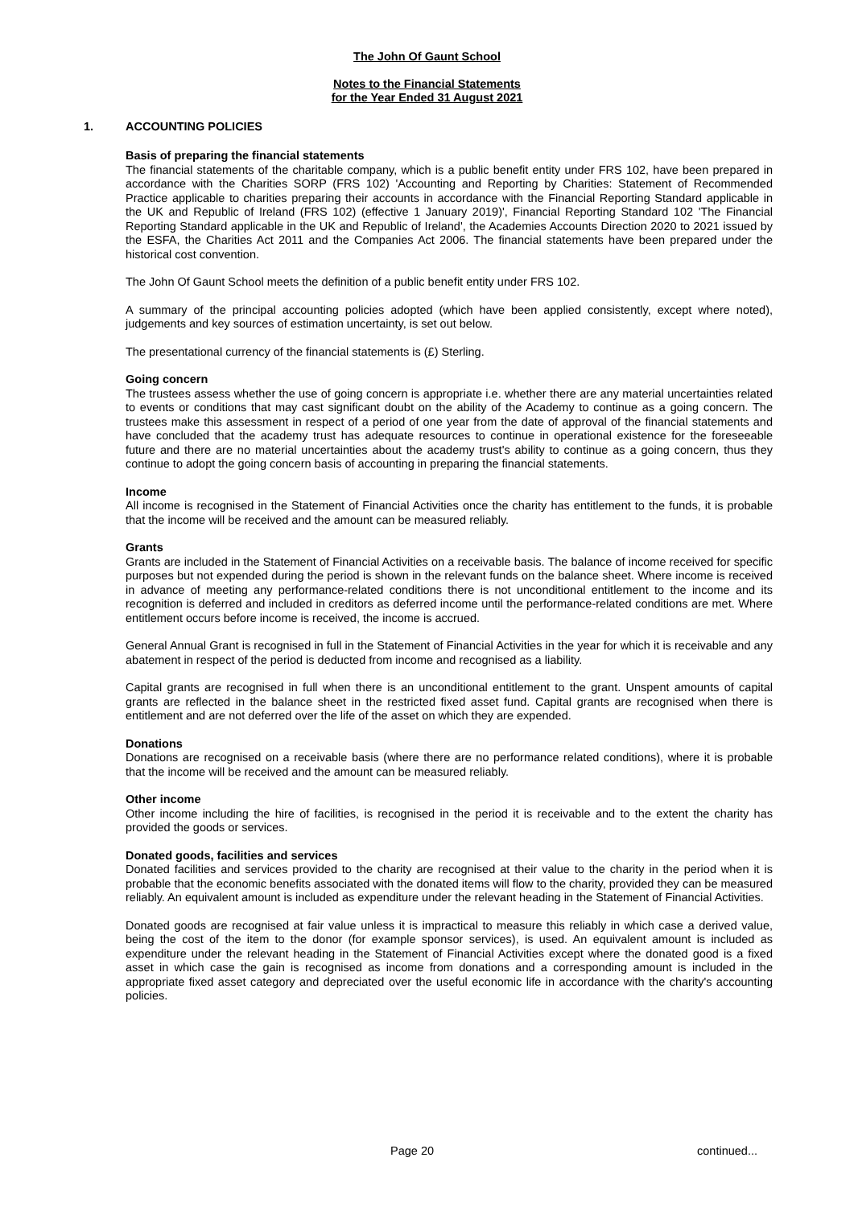The John Of Gaunt School
Notes to the Financial Statements
for the Year Ended 31 August 2021
1. ACCOUNTING POLICIES
Basis of preparing the financial statements
The financial statements of the charitable company, which is a public benefit entity under FRS 102, have been prepared in accordance with the Charities SORP (FRS 102) 'Accounting and Reporting by Charities: Statement of Recommended Practice applicable to charities preparing their accounts in accordance with the Financial Reporting Standard applicable in the UK and Republic of Ireland (FRS 102) (effective 1 January 2019)', Financial Reporting Standard 102 'The Financial Reporting Standard applicable in the UK and Republic of Ireland', the Academies Accounts Direction 2020 to 2021 issued by the ESFA, the Charities Act 2011 and the Companies Act 2006. The financial statements have been prepared under the historical cost convention.
The John Of Gaunt School meets the definition of a public benefit entity under FRS 102.
A summary of the principal accounting policies adopted (which have been applied consistently, except where noted), judgements and key sources of estimation uncertainty, is set out below.
The presentational currency of the financial statements is (£) Sterling.
Going concern
The trustees assess whether the use of going concern is appropriate i.e. whether there are any material uncertainties related to events or conditions that may cast significant doubt on the ability of the Academy to continue as a going concern. The trustees make this assessment in respect of a period of one year from the date of approval of the financial statements and have concluded that the academy trust has adequate resources to continue in operational existence for the foreseeable future and there are no material uncertainties about the academy trust's ability to continue as a going concern, thus they continue to adopt the going concern basis of accounting in preparing the financial statements.
Income
All income is recognised in the Statement of Financial Activities once the charity has entitlement to the funds, it is probable that the income will be received and the amount can be measured reliably.
Grants
Grants are included in the Statement of Financial Activities on a receivable basis. The balance of income received for specific purposes but not expended during the period is shown in the relevant funds on the balance sheet. Where income is received in advance of meeting any performance-related conditions there is not unconditional entitlement to the income and its recognition is deferred and included in creditors as deferred income until the performance-related conditions are met. Where entitlement occurs before income is received, the income is accrued.
General Annual Grant is recognised in full in the Statement of Financial Activities in the year for which it is receivable and any abatement in respect of the period is deducted from income and recognised as a liability.
Capital grants are recognised in full when there is an unconditional entitlement to the grant. Unspent amounts of capital grants are reflected in the balance sheet in the restricted fixed asset fund. Capital grants are recognised when there is entitlement and are not deferred over the life of the asset on which they are expended.
Donations
Donations are recognised on a receivable basis (where there are no performance related conditions), where it is probable that the income will be received and the amount can be measured reliably.
Other income
Other income including the hire of facilities, is recognised in the period it is receivable and to the extent the charity has provided the goods or services.
Donated goods, facilities and services
Donated facilities and services provided to the charity are recognised at their value to the charity in the period when it is probable that the economic benefits associated with the donated items will flow to the charity, provided they can be measured reliably. An equivalent amount is included as expenditure under the relevant heading in the Statement of Financial Activities.
Donated goods are recognised at fair value unless it is impractical to measure this reliably in which case a derived value, being the cost of the item to the donor (for example sponsor services), is used. An equivalent amount is included as expenditure under the relevant heading in the Statement of Financial Activities except where the donated good is a fixed asset in which case the gain is recognised as income from donations and a corresponding amount is included in the appropriate fixed asset category and depreciated over the useful economic life in accordance with the charity's accounting policies.
Page 20 continued...